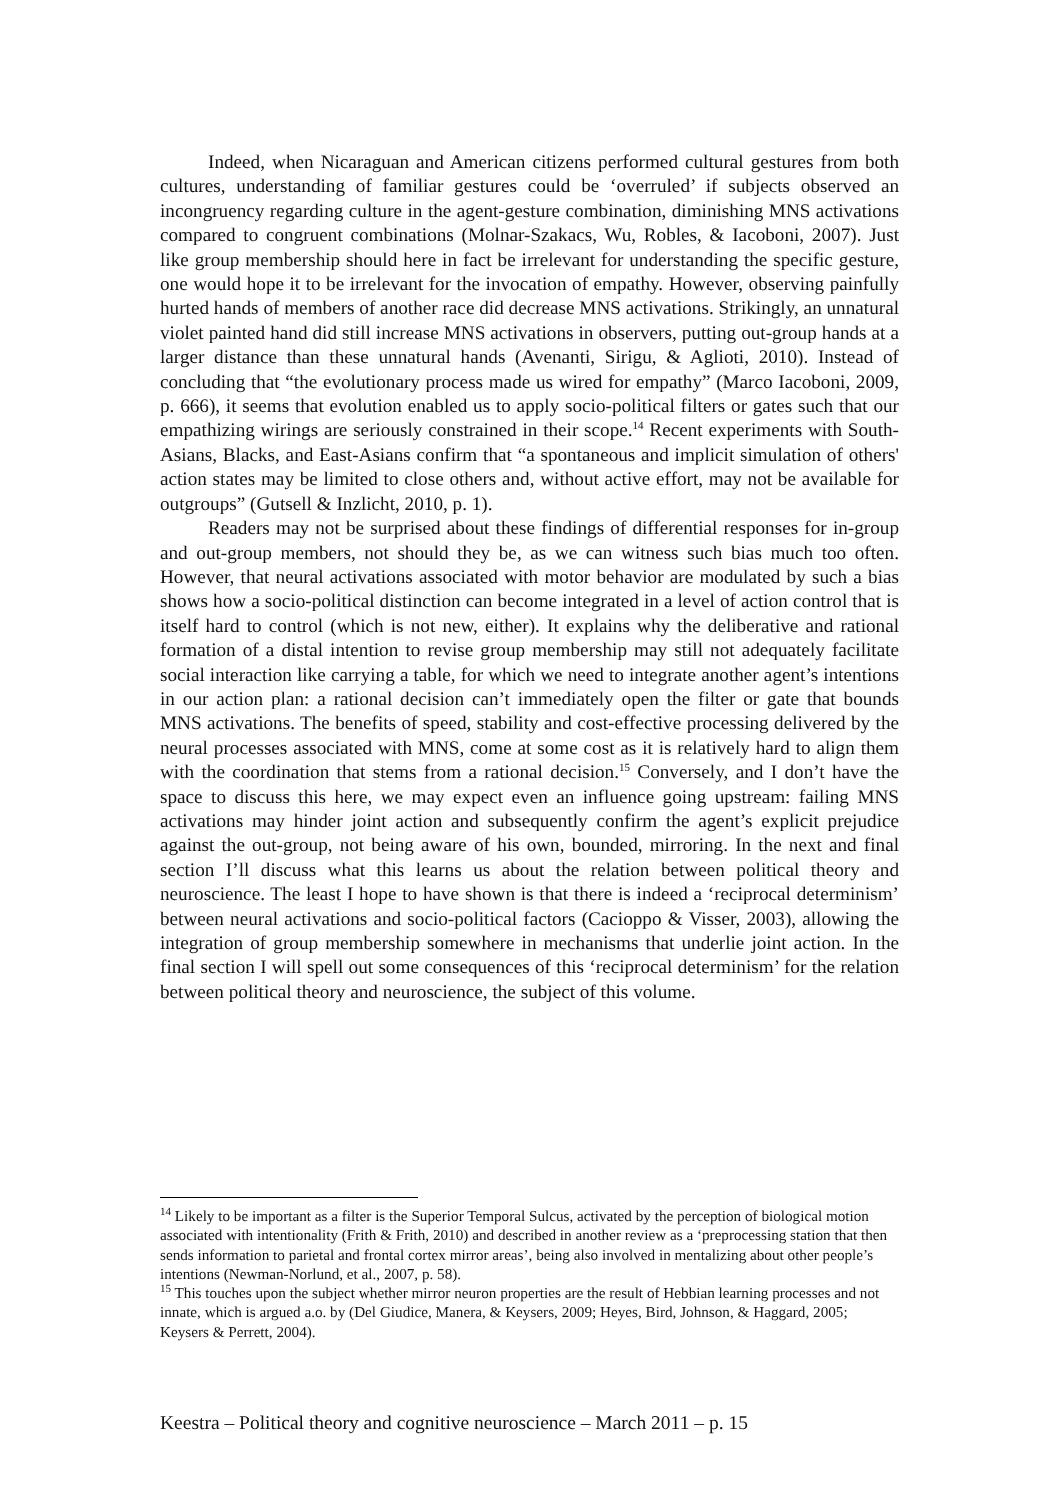Indeed, when Nicaraguan and American citizens performed cultural gestures from both cultures, understanding of familiar gestures could be ‘overruled’ if subjects observed an incongruency regarding culture in the agent-gesture combination, diminishing MNS activations compared to congruent combinations (Molnar-Szakacs, Wu, Robles, & Iacoboni, 2007). Just like group membership should here in fact be irrelevant for understanding the specific gesture, one would hope it to be irrelevant for the invocation of empathy. However, observing painfully hurted hands of members of another race did decrease MNS activations. Strikingly, an unnatural violet painted hand did still increase MNS activations in observers, putting out-group hands at a larger distance than these unnatural hands (Avenanti, Sirigu, & Aglioti, 2010). Instead of concluding that “the evolutionary process made us wired for empathy” (Marco Iacoboni, 2009, p. 666), it seems that evolution enabled us to apply socio-political filters or gates such that our empathizing wirings are seriously constrained in their scope.<sup>14</sup> Recent experiments with South-Asians, Blacks, and East-Asians confirm that “a spontaneous and implicit simulation of others' action states may be limited to close others and, without active effort, may not be available for outgroups” (Gutsell & Inzlicht, 2010, p. 1).
Readers may not be surprised about these findings of differential responses for in-group and out-group members, not should they be, as we can witness such bias much too often. However, that neural activations associated with motor behavior are modulated by such a bias shows how a socio-political distinction can become integrated in a level of action control that is itself hard to control (which is not new, either). It explains why the deliberative and rational formation of a distal intention to revise group membership may still not adequately facilitate social interaction like carrying a table, for which we need to integrate another agent’s intentions in our action plan: a rational decision can’t immediately open the filter or gate that bounds MNS activations. The benefits of speed, stability and cost-effective processing delivered by the neural processes associated with MNS, come at some cost as it is relatively hard to align them with the coordination that stems from a rational decision.<sup>15</sup> Conversely, and I don’t have the space to discuss this here, we may expect even an influence going upstream: failing MNS activations may hinder joint action and subsequently confirm the agent’s explicit prejudice against the out-group, not being aware of his own, bounded, mirroring. In the next and final section I’ll discuss what this learns us about the relation between political theory and neuroscience. The least I hope to have shown is that there is indeed a ‘reciprocal determinism’ between neural activations and socio-political factors (Cacioppo & Visser, 2003), allowing the integration of group membership somewhere in mechanisms that underlie joint action. In the final section I will spell out some consequences of this ‘reciprocal determinism’ for the relation between political theory and neuroscience, the subject of this volume.
<sup>14</sup> Likely to be important as a filter is the Superior Temporal Sulcus, activated by the perception of biological motion associated with intentionality (Frith & Frith, 2010) and described in another review as a ‘preprocessing station that then sends information to parietal and frontal cortex mirror areas’, being also involved in mentalizing about other people’s intentions (Newman-Norlund, et al., 2007, p. 58).
<sup>15</sup> This touches upon the subject whether mirror neuron properties are the result of Hebbian learning processes and not innate, which is argued a.o. by (Del Giudice, Manera, & Keysers, 2009; Heyes, Bird, Johnson, & Haggard, 2005; Keysers & Perrett, 2004).
Keestra – Political theory and cognitive neuroscience – March 2011 – p. 15